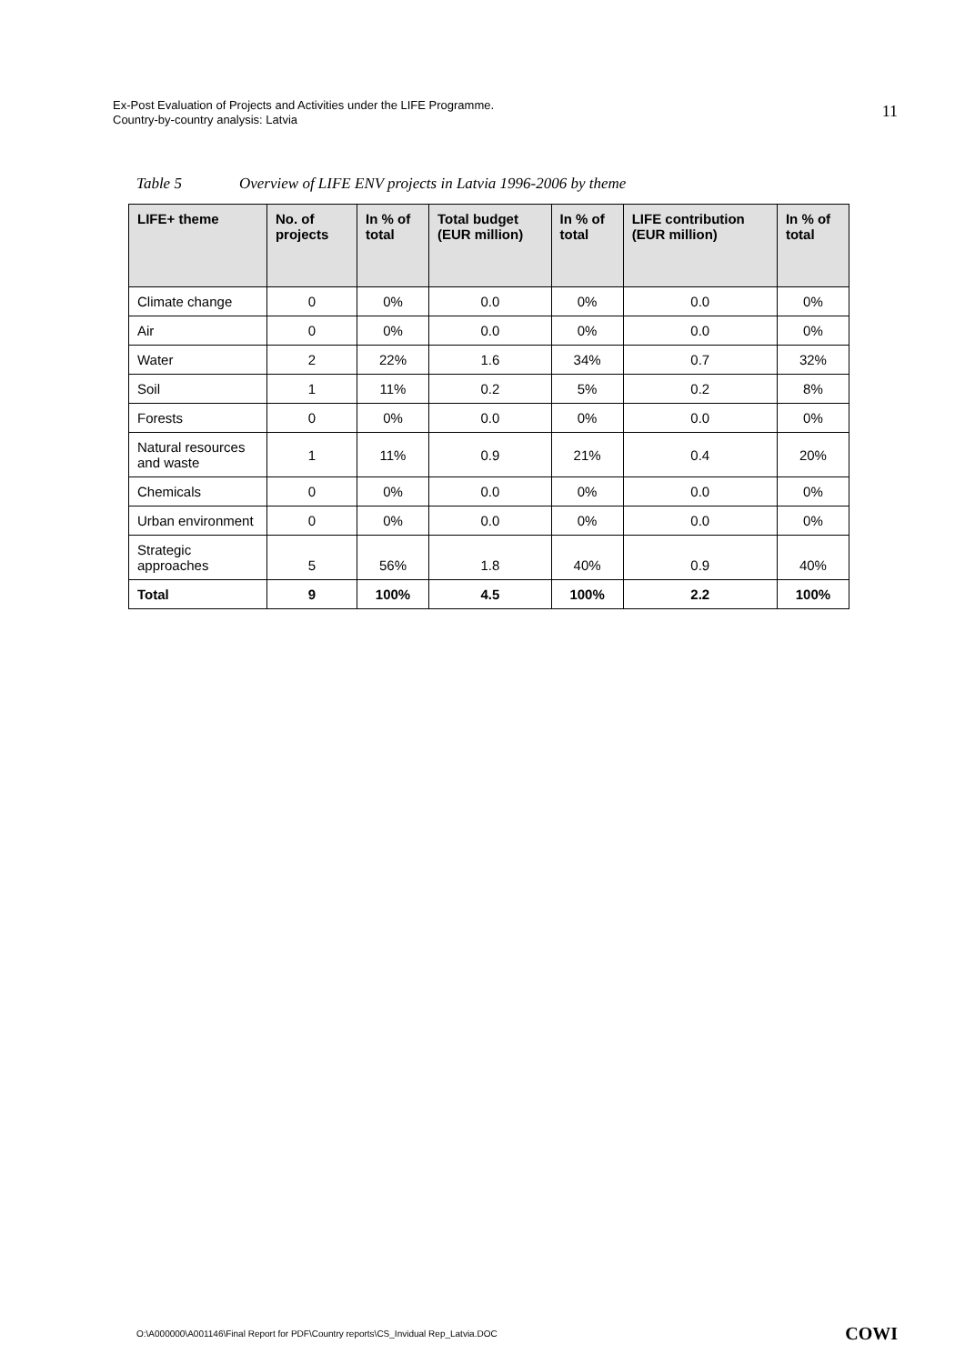Ex-Post Evaluation of Projects and Activities under the LIFE Programme.
Country-by-country analysis: Latvia
11
Table 5 Overview of LIFE ENV projects in Latvia 1996-2006 by theme
| LIFE+ theme | No. of projects | In % of total | Total budget (EUR million) | In % of total | LIFE contribution (EUR million) | In % of total |
| --- | --- | --- | --- | --- | --- | --- |
| Climate change | 0 | 0% | 0.0 | 0% | 0.0 | 0% |
| Air | 0 | 0% | 0.0 | 0% | 0.0 | 0% |
| Water | 2 | 22% | 1.6 | 34% | 0.7 | 32% |
| Soil | 1 | 11% | 0.2 | 5% | 0.2 | 8% |
| Forests | 0 | 0% | 0.0 | 0% | 0.0 | 0% |
| Natural resources and waste | 1 | 11% | 0.9 | 21% | 0.4 | 20% |
| Chemicals | 0 | 0% | 0.0 | 0% | 0.0 | 0% |
| Urban environment | 0 | 0% | 0.0 | 0% | 0.0 | 0% |
| Strategic approaches | 5 | 56% | 1.8 | 40% | 0.9 | 40% |
| Total | 9 | 100% | 4.5 | 100% | 2.2 | 100% |
O:\A000000\A001146\Final Report for PDF\Country reports\CS_Invidual Rep_Latvia.DOC
COWI